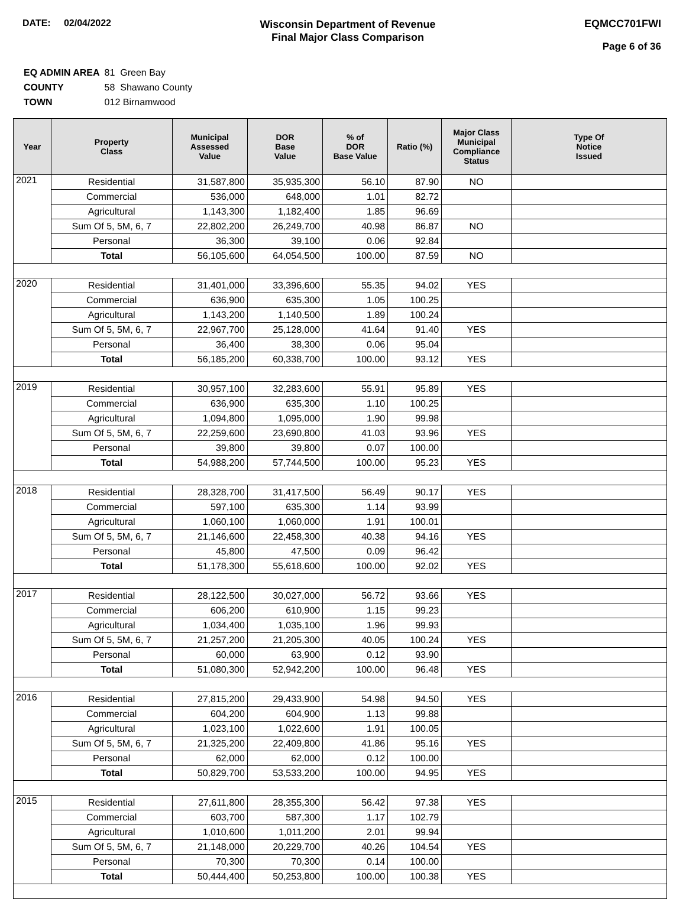DATE: 02/04/2022
Wisconsin Department of Revenue
Final Major Class Comparison
EQMCC701FWI
Page 6 of 36
| EQ ADMIN AREA | 81 Green Bay |
| COUNTY | 58 Shawano County |
| TOWN | 012 Birnamwood |
| Year | Property Class | Municipal Assessed Value | DOR Base Value | % of DOR Base Value | Ratio (%) | Major Class Municipal Compliance Status | Type Of Notice Issued |
| --- | --- | --- | --- | --- | --- | --- | --- |
| 2021 | Residential | 31,587,800 | 35,935,300 | 56.10 | 87.90 | NO | |
| | Commercial | 536,000 | 648,000 | 1.01 | 82.72 | | |
| | Agricultural | 1,143,300 | 1,182,400 | 1.85 | 96.69 | | |
| | Sum Of 5, 5M, 6, 7 | 22,802,200 | 26,249,700 | 40.98 | 86.87 | NO | |
| | Personal | 36,300 | 39,100 | 0.06 | 92.84 | | |
| | Total | 56,105,600 | 64,054,500 | 100.00 | 87.59 | NO | |
| 2020 | Residential | 31,401,000 | 33,396,600 | 55.35 | 94.02 | YES | |
| | Commercial | 636,900 | 635,300 | 1.05 | 100.25 | | |
| | Agricultural | 1,143,200 | 1,140,500 | 1.89 | 100.24 | | |
| | Sum Of 5, 5M, 6, 7 | 22,967,700 | 25,128,000 | 41.64 | 91.40 | YES | |
| | Personal | 36,400 | 38,300 | 0.06 | 95.04 | | |
| | Total | 56,185,200 | 60,338,700 | 100.00 | 93.12 | YES | |
| 2019 | Residential | 30,957,100 | 32,283,600 | 55.91 | 95.89 | YES | |
| | Commercial | 636,900 | 635,300 | 1.10 | 100.25 | | |
| | Agricultural | 1,094,800 | 1,095,000 | 1.90 | 99.98 | | |
| | Sum Of 5, 5M, 6, 7 | 22,259,600 | 23,690,800 | 41.03 | 93.96 | YES | |
| | Personal | 39,800 | 39,800 | 0.07 | 100.00 | | |
| | Total | 54,988,200 | 57,744,500 | 100.00 | 95.23 | YES | |
| 2018 | Residential | 28,328,700 | 31,417,500 | 56.49 | 90.17 | YES | |
| | Commercial | 597,100 | 635,300 | 1.14 | 93.99 | | |
| | Agricultural | 1,060,100 | 1,060,000 | 1.91 | 100.01 | | |
| | Sum Of 5, 5M, 6, 7 | 21,146,600 | 22,458,300 | 40.38 | 94.16 | YES | |
| | Personal | 45,800 | 47,500 | 0.09 | 96.42 | | |
| | Total | 51,178,300 | 55,618,600 | 100.00 | 92.02 | YES | |
| 2017 | Residential | 28,122,500 | 30,027,000 | 56.72 | 93.66 | YES | |
| | Commercial | 606,200 | 610,900 | 1.15 | 99.23 | | |
| | Agricultural | 1,034,400 | 1,035,100 | 1.96 | 99.93 | | |
| | Sum Of 5, 5M, 6, 7 | 21,257,200 | 21,205,300 | 40.05 | 100.24 | YES | |
| | Personal | 60,000 | 63,900 | 0.12 | 93.90 | | |
| | Total | 51,080,300 | 52,942,200 | 100.00 | 96.48 | YES | |
| 2016 | Residential | 27,815,200 | 29,433,900 | 54.98 | 94.50 | YES | |
| | Commercial | 604,200 | 604,900 | 1.13 | 99.88 | | |
| | Agricultural | 1,023,100 | 1,022,600 | 1.91 | 100.05 | | |
| | Sum Of 5, 5M, 6, 7 | 21,325,200 | 22,409,800 | 41.86 | 95.16 | YES | |
| | Personal | 62,000 | 62,000 | 0.12 | 100.00 | | |
| | Total | 50,829,700 | 53,533,200 | 100.00 | 94.95 | YES | |
| 2015 | Residential | 27,611,800 | 28,355,300 | 56.42 | 97.38 | YES | |
| | Commercial | 603,700 | 587,300 | 1.17 | 102.79 | | |
| | Agricultural | 1,010,600 | 1,011,200 | 2.01 | 99.94 | | |
| | Sum Of 5, 5M, 6, 7 | 21,148,000 | 20,229,700 | 40.26 | 104.54 | YES | |
| | Personal | 70,300 | 70,300 | 0.14 | 100.00 | | |
| | Total | 50,444,400 | 50,253,800 | 100.00 | 100.38 | YES | |